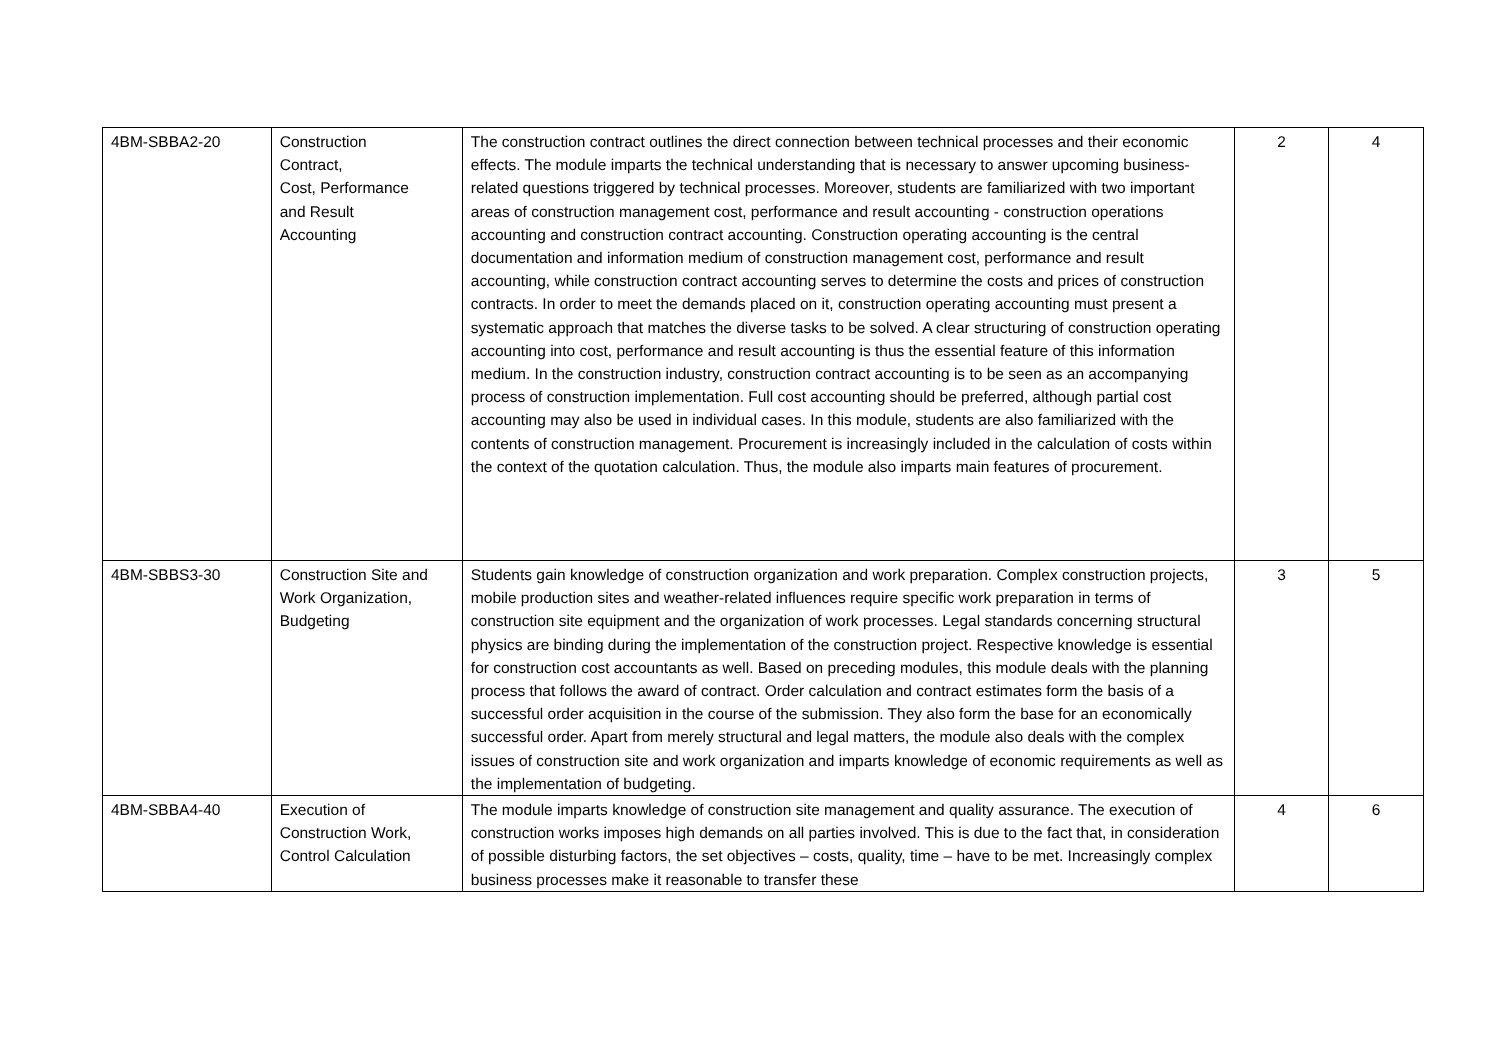| 4BM-SBBA2-20 | Construction Contract, Cost, Performance and Result Accounting | The construction contract outlines the direct connection between technical processes and their economic effects. The module imparts the technical understanding that is necessary to answer upcoming business-related questions triggered by technical processes. Moreover, students are familiarized with two important areas of construction management cost, performance and result accounting - construction operations accounting and construction contract accounting. Construction operating accounting is the central documentation and information medium of construction management cost, performance and result accounting, while construction contract accounting serves to determine the costs and prices of construction contracts. In order to meet the demands placed on it, construction operating accounting must present a systematic approach that matches the diverse tasks to be solved. A clear structuring of construction operating accounting into cost, performance and result accounting is thus the essential feature of this information medium. In the construction industry, construction contract accounting is to be seen as an accompanying process of construction implementation. Full cost accounting should be preferred, although partial cost accounting may also be used in individual cases. In this module, students are also familiarized with the contents of construction management. Procurement is increasingly included in the calculation of costs within the context of the quotation calculation. Thus, the module also imparts main features of procurement. | 2 | 4 |
| 4BM-SBBS3-30 | Construction Site and Work Organization, Budgeting | Students gain knowledge of construction organization and work preparation. Complex construction projects, mobile production sites and weather-related influences require specific work preparation in terms of construction site equipment and the organization of work processes. Legal standards concerning structural physics are binding during the implementation of the construction project. Respective knowledge is essential for construction cost accountants as well. Based on preceding modules, this module deals with the planning process that follows the award of contract. Order calculation and contract estimates form the basis of a successful order acquisition in the course of the submission. They also form the base for an economically successful order. Apart from merely structural and legal matters, the module also deals with the complex issues of construction site and work organization and imparts knowledge of economic requirements as well as the implementation of budgeting. | 3 | 5 |
| 4BM-SBBA4-40 | Execution of Construction Work, Control Calculation | The module imparts knowledge of construction site management and quality assurance. The execution of construction works imposes high demands on all parties involved. This is due to the fact that, in consideration of possible disturbing factors, the set objectives – costs, quality, time – have to be met. Increasingly complex business processes make it reasonable to transfer these | 4 | 6 |